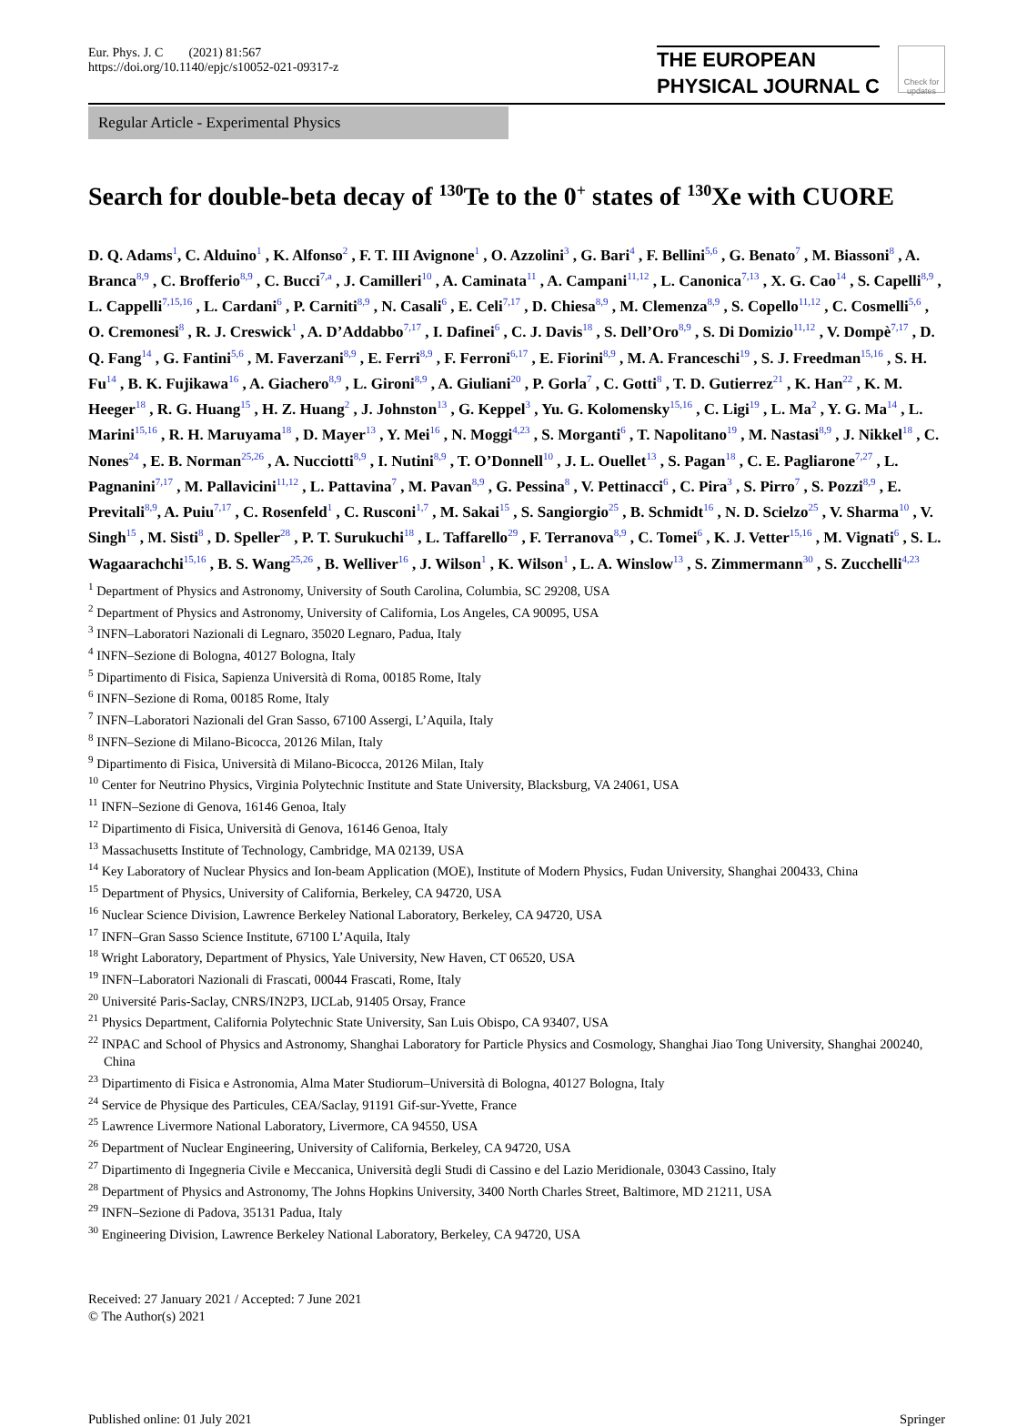Eur. Phys. J. C (2021) 81:567
https://doi.org/10.1140/epjc/s10052-021-09317-z
THE EUROPEAN
PHYSICAL JOURNAL C
Check for updates
Regular Article - Experimental Physics
Search for double-beta decay of <sup>130</sup>Te to the 0<sup>+</sup> states of <sup>130</sup>Xe with CUORE
D. Q. Adams<sup>1</sup>, C. Alduino<sup>1</sup> , K. Alfonso<sup>2</sup> , F. T. III Avignone<sup>1</sup> , O. Azzolini<sup>3</sup> , G. Bari<sup>4</sup> , F. Bellini<sup>5,6</sup> , G. Benato<sup>7</sup> , M. Biassoni<sup>8</sup> , A. Branca<sup>8,9</sup> , C. Brofferio<sup>8,9</sup> , C. Bucci<sup>7,a</sup> , J. Camilleri<sup>10</sup> , A. Caminata<sup>11</sup> , A. Campani<sup>11,12</sup> , L. Canonica<sup>7,13</sup> , X. G. Cao<sup>14</sup> , S. Capelli<sup>8,9</sup> , L. Cappelli<sup>7,15,16</sup> , L. Cardani<sup>6</sup> , P. Carniti<sup>8,9</sup> , N. Casali<sup>6</sup> , E. Celi<sup>7,17</sup> , D. Chiesa<sup>8,9</sup> , M. Clemenza<sup>8,9</sup> , S. Copello<sup>11,12</sup> , C. Cosmelli<sup>5,6</sup> , O. Cremonesi<sup>8</sup> , R. J. Creswick<sup>1</sup> , A. D’Addabbo<sup>7,17</sup> , I. Dafinei<sup>6</sup> , C. J. Davis<sup>18</sup> , S. Dell’Oro<sup>8,9</sup> , S. Di Domizio<sup>11,12</sup> , V. Dompè<sup>7,17</sup> , D. Q. Fang<sup>14</sup> , G. Fantini<sup>5,6</sup> , M. Faverzani<sup>8,9</sup> , E. Ferri<sup>8,9</sup> , F. Ferroni<sup>6,17</sup> , E. Fiorini<sup>8,9</sup> , M. A. Franceschi<sup>19</sup> , S. J. Freedman<sup>15,16</sup> , S. H. Fu<sup>14</sup> , B. K. Fujikawa<sup>16</sup> , A. Giachero<sup>8,9</sup> , L. Gironi<sup>8,9</sup> , A. Giuliani<sup>20</sup> , P. Gorla<sup>7</sup> , C. Gotti<sup>8</sup> , T. D. Gutierrez<sup>21</sup> , K. Han<sup>22</sup> , K. M. Heeger<sup>18</sup> , R. G. Huang<sup>15</sup> , H. Z. Huang<sup>2</sup> , J. Johnston<sup>13</sup> , G. Keppel<sup>3</sup> , Yu. G. Kolomensky<sup>15,16</sup> , C. Ligi<sup>19</sup> , L. Ma<sup>2</sup> , Y. G. Ma<sup>14</sup> , L. Marini<sup>15,16</sup> , R. H. Maruyama<sup>18</sup> , D. Mayer<sup>13</sup> , Y. Mei<sup>16</sup> , N. Moggi<sup>4,23</sup> , S. Morganti<sup>6</sup> , T. Napolitano<sup>19</sup> , M. Nastasi<sup>8,9</sup> , J. Nikkel<sup>18</sup> , C. Nones<sup>24</sup> , E. B. Norman<sup>25,26</sup> , A. Nucciotti<sup>8,9</sup> , I. Nutini<sup>8,9</sup> , T. O’Donnell<sup>10</sup> , J. L. Ouellet<sup>13</sup> , S. Pagan<sup>18</sup> , C. E. Pagliarone<sup>7,27</sup> , L. Pagnanini<sup>7,17</sup> , M. Pallavicini<sup>11,12</sup> , L. Pattavina<sup>7</sup> , M. Pavan<sup>8,9</sup> , G. Pessina<sup>8</sup> , V. Pettinacci<sup>6</sup> , C. Pira<sup>3</sup> , S. Pirro<sup>7</sup> , S. Pozzi<sup>8,9</sup> , E. Previtali<sup>8,9</sup>, A. Puiu<sup>7,17</sup> , C. Rosenfeld<sup>1</sup> , C. Rusconi<sup>1,7</sup> , M. Sakai<sup>15</sup> , S. Sangiorgio<sup>25</sup> , B. Schmidt<sup>16</sup> , N. D. Scielzo<sup>25</sup> , V. Sharma<sup>10</sup> , V. Singh<sup>15</sup> , M. Sisti<sup>8</sup> , D. Speller<sup>28</sup> , P. T. Surukuchi<sup>18</sup> , L. Taffarello<sup>29</sup> , F. Terranova<sup>8,9</sup> , C. Tomei<sup>6</sup> , K. J. Vetter<sup>15,16</sup> , M. Vignati<sup>6</sup> , S. L. Wagaarachchi<sup>15,16</sup> , B. S. Wang<sup>25,26</sup> , B. Welliver<sup>16</sup> , J. Wilson<sup>1</sup> , K. Wilson<sup>1</sup> , L. A. Winslow<sup>13</sup> , S. Zimmermann<sup>30</sup> , S. Zucchelli<sup>4,23</sup>
<sup>1</sup> Department of Physics and Astronomy, University of South Carolina, Columbia, SC 29208, USA
<sup>2</sup> Department of Physics and Astronomy, University of California, Los Angeles, CA 90095, USA
<sup>3</sup> INFN–Laboratori Nazionali di Legnaro, 35020 Legnaro, Padua, Italy
<sup>4</sup> INFN–Sezione di Bologna, 40127 Bologna, Italy
<sup>5</sup> Dipartimento di Fisica, Sapienza Università di Roma, 00185 Rome, Italy
<sup>6</sup> INFN–Sezione di Roma, 00185 Rome, Italy
<sup>7</sup> INFN–Laboratori Nazionali del Gran Sasso, 67100 Assergi, L’Aquila, Italy
<sup>8</sup> INFN–Sezione di Milano-Bicocca, 20126 Milan, Italy
<sup>9</sup> Dipartimento di Fisica, Università di Milano-Bicocca, 20126 Milan, Italy
<sup>10</sup> Center for Neutrino Physics, Virginia Polytechnic Institute and State University, Blacksburg, VA 24061, USA
<sup>11</sup> INFN–Sezione di Genova, 16146 Genoa, Italy
<sup>12</sup> Dipartimento di Fisica, Università di Genova, 16146 Genoa, Italy
<sup>13</sup> Massachusetts Institute of Technology, Cambridge, MA 02139, USA
<sup>14</sup> Key Laboratory of Nuclear Physics and Ion-beam Application (MOE), Institute of Modern Physics, Fudan University, Shanghai 200433, China
<sup>15</sup> Department of Physics, University of California, Berkeley, CA 94720, USA
<sup>16</sup> Nuclear Science Division, Lawrence Berkeley National Laboratory, Berkeley, CA 94720, USA
<sup>17</sup> INFN–Gran Sasso Science Institute, 67100 L’Aquila, Italy
<sup>18</sup> Wright Laboratory, Department of Physics, Yale University, New Haven, CT 06520, USA
<sup>19</sup> INFN–Laboratori Nazionali di Frascati, 00044 Frascati, Rome, Italy
<sup>20</sup> Université Paris-Saclay, CNRS/IN2P3, IJCLab, 91405 Orsay, France
<sup>21</sup> Physics Department, California Polytechnic State University, San Luis Obispo, CA 93407, USA
<sup>22</sup> INPAC and School of Physics and Astronomy, Shanghai Laboratory for Particle Physics and Cosmology, Shanghai Jiao Tong University, Shanghai 200240, China
<sup>23</sup> Dipartimento di Fisica e Astronomia, Alma Mater Studiorum–Università di Bologna, 40127 Bologna, Italy
<sup>24</sup> Service de Physique des Particules, CEA/Saclay, 91191 Gif-sur-Yvette, France
<sup>25</sup> Lawrence Livermore National Laboratory, Livermore, CA 94550, USA
<sup>26</sup> Department of Nuclear Engineering, University of California, Berkeley, CA 94720, USA
<sup>27</sup> Dipartimento di Ingegneria Civile e Meccanica, Università degli Studi di Cassino e del Lazio Meridionale, 03043 Cassino, Italy
<sup>28</sup> Department of Physics and Astronomy, The Johns Hopkins University, 3400 North Charles Street, Baltimore, MD 21211, USA
<sup>29</sup> INFN–Sezione di Padova, 35131 Padua, Italy
<sup>30</sup> Engineering Division, Lawrence Berkeley National Laboratory, Berkeley, CA 94720, USA
Received: 27 January 2021 / Accepted: 7 June 2021
© The Author(s) 2021
Published online: 01 July 2021 Springer